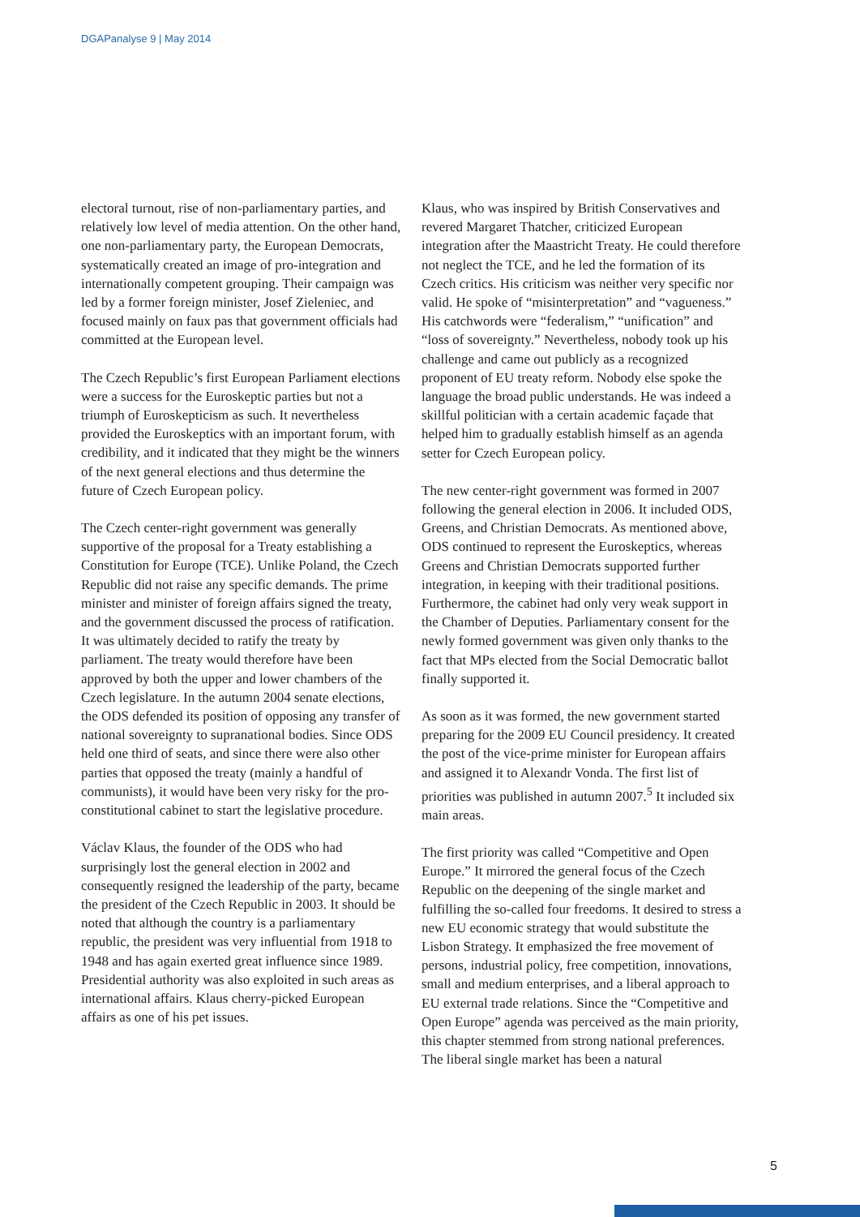DGAPanalyse 9 | May 2014
electoral turnout, rise of non-parliamentary parties, and relatively low level of media attention. On the other hand, one non-parliamentary party, the European Democrats, systematically created an image of pro-integration and internationally competent grouping. Their campaign was led by a former foreign minister, Josef Zieleniec, and focused mainly on faux pas that government officials had committed at the European level.
The Czech Republic’s first European Parliament elections were a success for the Euroskeptic parties but not a triumph of Euroskepticism as such. It nevertheless provided the Euroskeptics with an important forum, with credibility, and it indicated that they might be the winners of the next general elections and thus determine the future of Czech European policy.
The Czech center-right government was generally supportive of the proposal for a Treaty establishing a Constitution for Europe (TCE). Unlike Poland, the Czech Republic did not raise any specific demands. The prime minister and minister of foreign affairs signed the treaty, and the government discussed the process of ratification. It was ultimately decided to ratify the treaty by parliament. The treaty would therefore have been approved by both the upper and lower chambers of the Czech legislature. In the autumn 2004 senate elections, the ODS defended its position of opposing any transfer of national sovereignty to supranational bodies. Since ODS held one third of seats, and since there were also other parties that opposed the treaty (mainly a handful of communists), it would have been very risky for the pro-constitutional cabinet to start the legislative procedure.
Václav Klaus, the founder of the ODS who had surprisingly lost the general election in 2002 and consequently resigned the leadership of the party, became the president of the Czech Republic in 2003. It should be noted that although the country is a parliamentary republic, the president was very influential from 1918 to 1948 and has again exerted great influence since 1989. Presidential authority was also exploited in such areas as international affairs. Klaus cherry-picked European affairs as one of his pet issues.
Klaus, who was inspired by British Conservatives and revered Margaret Thatcher, criticized European integration after the Maastricht Treaty. He could therefore not neglect the TCE, and he led the formation of its Czech critics. His criticism was neither very specific nor valid. He spoke of “misinterpretation” and “vagueness.” His catchwords were “federalism,” “unification” and “loss of sovereignty.” Nevertheless, nobody took up his challenge and came out publicly as a recognized proponent of EU treaty reform. Nobody else spoke the language the broad public understands. He was indeed a skillful politician with a certain academic façade that helped him to gradually establish himself as an agenda setter for Czech European policy.
The new center-right government was formed in 2007 following the general election in 2006. It included ODS, Greens, and Christian Democrats. As mentioned above, ODS continued to represent the Euroskeptics, whereas Greens and Christian Democrats supported further integration, in keeping with their traditional positions. Furthermore, the cabinet had only very weak support in the Chamber of Deputies. Parliamentary consent for the newly formed government was given only thanks to the fact that MPs elected from the Social Democratic ballot finally supported it.
As soon as it was formed, the new government started preparing for the 2009 EU Council presidency. It created the post of the vice-prime minister for European affairs and assigned it to Alexandr Vonda. The first list of priorities was published in autumn 2007.<sup>5</sup> It included six main areas.
The first priority was called “Competitive and Open Europe.” It mirrored the general focus of the Czech Republic on the deepening of the single market and fulfilling the so-called four freedoms. It desired to stress a new EU economic strategy that would substitute the Lisbon Strategy. It emphasized the free movement of persons, industrial policy, free competition, innovations, small and medium enterprises, and a liberal approach to EU external trade relations. Since the “Competitive and Open Europe” agenda was perceived as the main priority, this chapter stemmed from strong national preferences. The liberal single market has been a natural
5